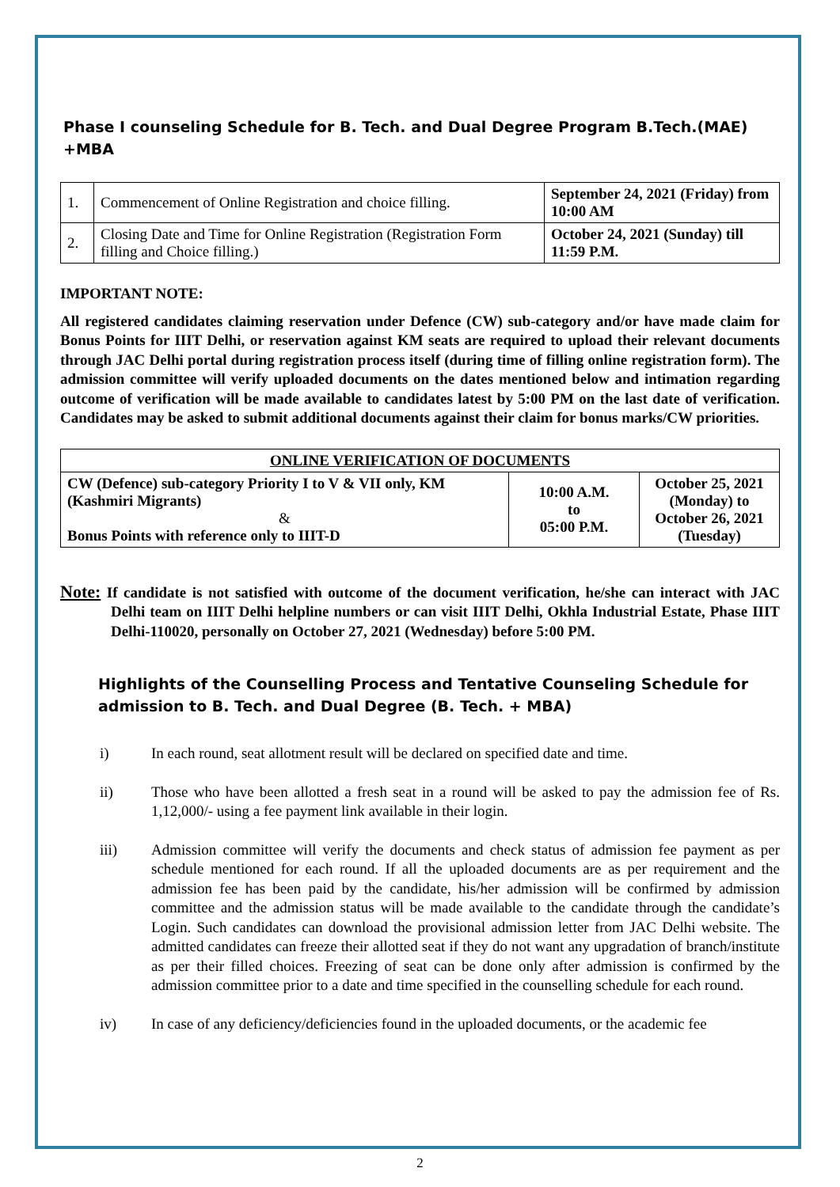Phase I counseling Schedule for B. Tech. and Dual Degree Program B.Tech.(MAE) +MBA
| 1. | Commencement of Online Registration and choice filling. | September 24, 2021 (Friday) from 10:00 AM |
| 2. | Closing Date and Time for Online Registration (Registration Form filling and Choice filling.) | October 24, 2021 (Sunday) till 11:59 P.M. |
IMPORTANT NOTE:
All registered candidates claiming reservation under Defence (CW) sub-category and/or have made claim for Bonus Points for IIIT Delhi, or reservation against KM seats are required to upload their relevant documents through JAC Delhi portal during registration process itself (during time of filling online registration form). The admission committee will verify uploaded documents on the dates mentioned below and intimation regarding outcome of verification will be made available to candidates latest by 5:00 PM on the last date of verification. Candidates may be asked to submit additional documents against their claim for bonus marks/CW priorities.
| ONLINE VERIFICATION OF DOCUMENTS | | |
| CW (Defence) sub-category Priority I to V & VII only, KM (Kashmiri Migrants) & Bonus Points with reference only to IIIT-D | 10:00 A.M. to 05:00 P.M. | October 25, 2021 (Monday) to October 26, 2021 (Tuesday) |
Note: If candidate is not satisfied with outcome of the document verification, he/she can interact with JAC Delhi team on IIIT Delhi helpline numbers or can visit IIIT Delhi, Okhla Industrial Estate, Phase IIIT Delhi-110020, personally on October 27, 2021 (Wednesday) before 5:00 PM.
Highlights of the Counselling Process and Tentative Counseling Schedule for admission to B. Tech. and Dual Degree (B. Tech. + MBA)
i) In each round, seat allotment result will be declared on specified date and time.
ii) Those who have been allotted a fresh seat in a round will be asked to pay the admission fee of Rs. 1,12,000/- using a fee payment link available in their login.
iii) Admission committee will verify the documents and check status of admission fee payment as per schedule mentioned for each round. If all the uploaded documents are as per requirement and the admission fee has been paid by the candidate, his/her admission will be confirmed by admission committee and the admission status will be made available to the candidate through the candidate’s Login. Such candidates can download the provisional admission letter from JAC Delhi website. The admitted candidates can freeze their allotted seat if they do not want any upgradation of branch/institute as per their filled choices. Freezing of seat can be done only after admission is confirmed by the admission committee prior to a date and time specified in the counselling schedule for each round.
iv) In case of any deficiency/deficiencies found in the uploaded documents, or the academic fee
2